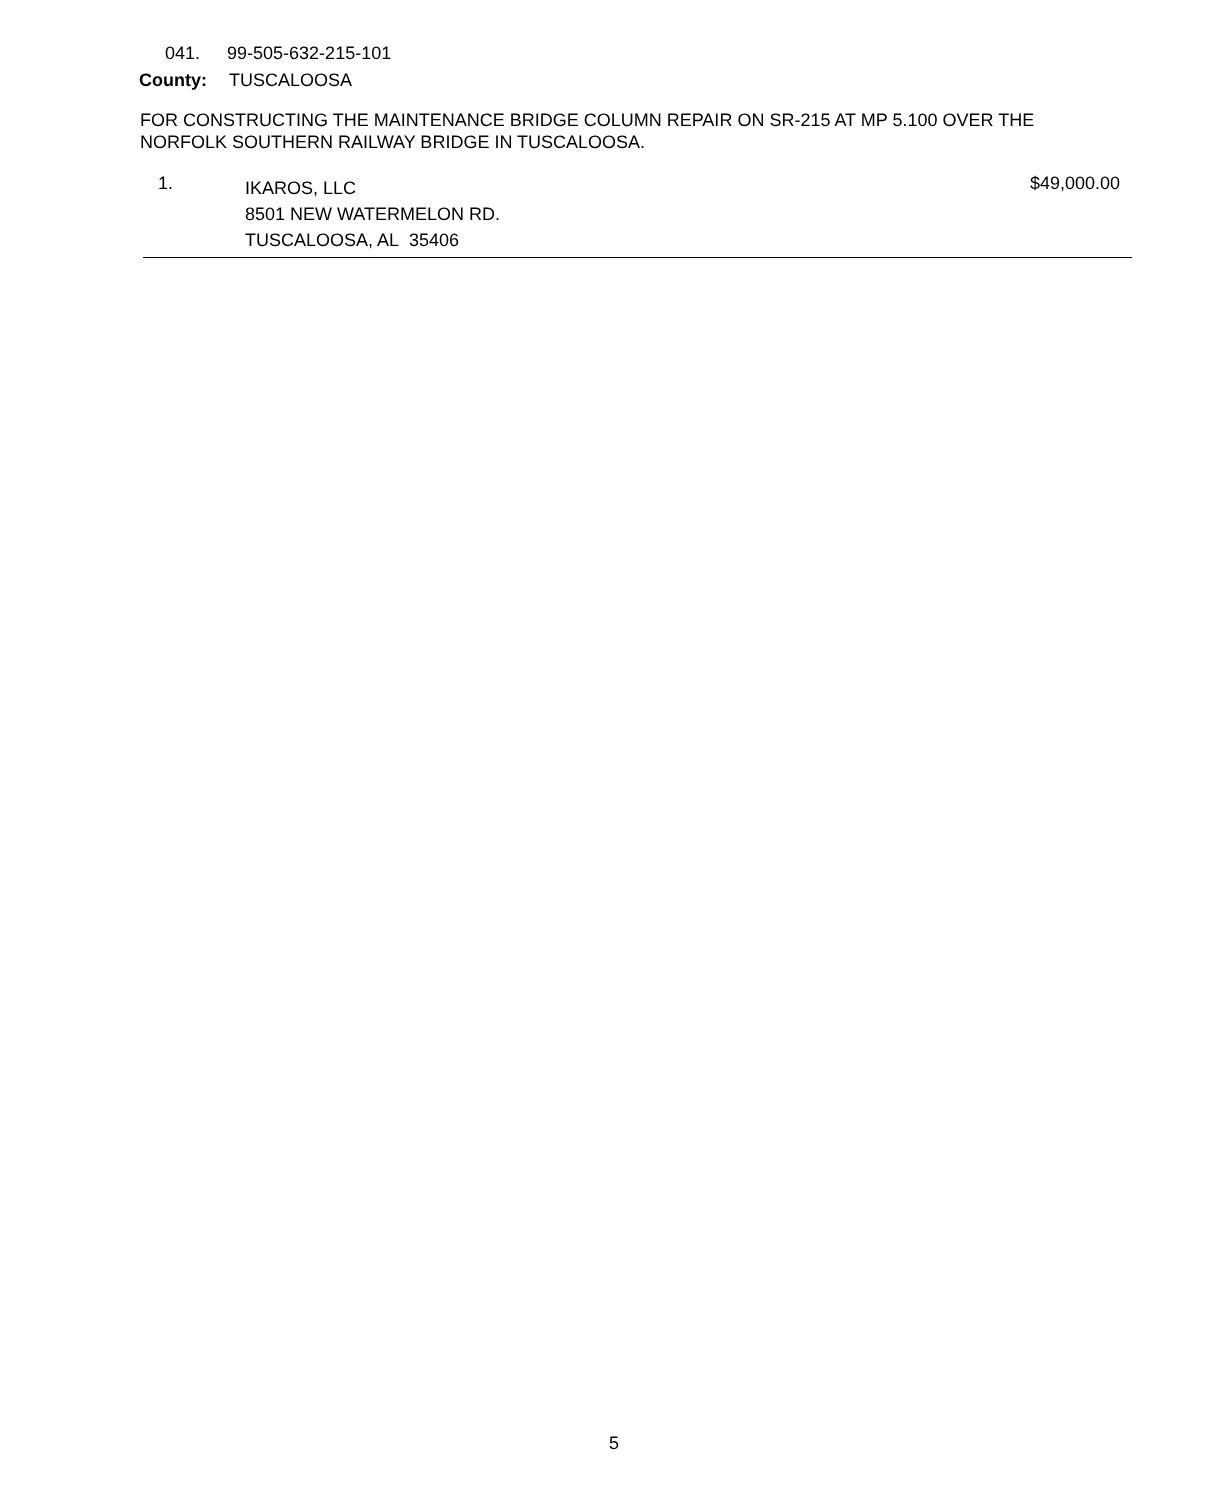041. 99-505-632-215-101
County: TUSCALOOSA
FOR CONSTRUCTING THE MAINTENANCE BRIDGE COLUMN REPAIR ON SR-215 AT MP 5.100 OVER THE NORFOLK SOUTHERN RAILWAY BRIDGE IN TUSCALOOSA.
1.
IKAROS, LLC
8501 NEW WATERMELON RD.
TUSCALOOSA, AL 35406
$49,000.00
5